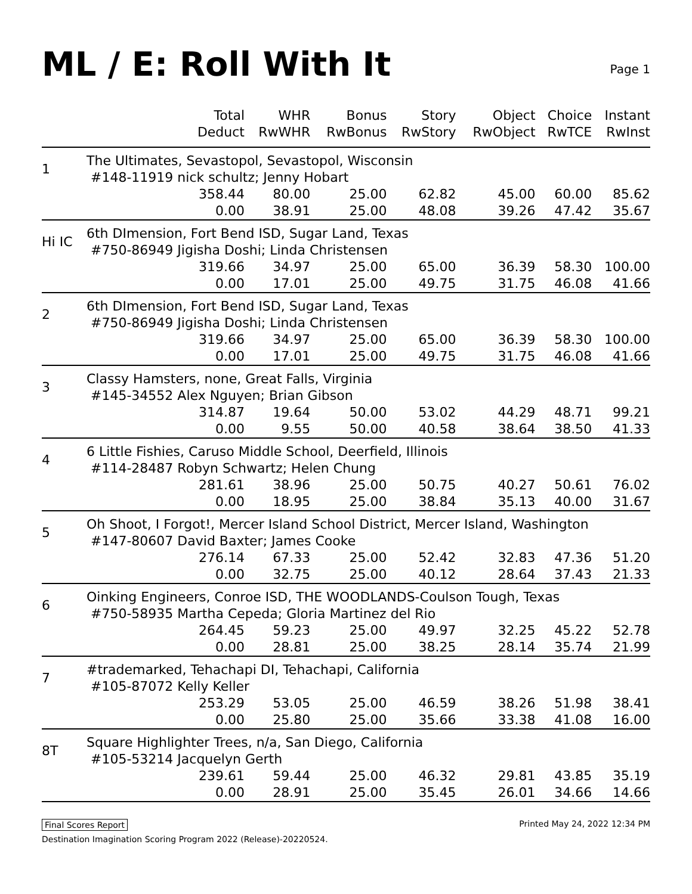ML / E: Roll With It
Page 1
| | Total Deduct | WHR RwWHR | Bonus RwBonus | Story RwStory | Object RwObject | Choice RwTCE | Instant RwInst |
| --- | --- | --- | --- | --- | --- | --- | --- |
| 1 | The Ultimates, Sevastopol, Sevastopol, Wisconsin #148-11919 nick schultz; Jenny Hobart | | | | | | |
| | 358.44 | 80.00 | 25.00 | 62.82 | 45.00 | 60.00 | 85.62 |
| | 0.00 | 38.91 | 25.00 | 48.08 | 39.26 | 47.42 | 35.67 |
| Hi IC | 6th DImension, Fort Bend ISD, Sugar Land, Texas #750-86949 Jigisha Doshi; Linda Christensen | | | | | | |
| | 319.66 | 34.97 | 25.00 | 65.00 | 36.39 | 58.30 | 100.00 |
| | 0.00 | 17.01 | 25.00 | 49.75 | 31.75 | 46.08 | 41.66 |
| 2 | 6th DImension, Fort Bend ISD, Sugar Land, Texas #750-86949 Jigisha Doshi; Linda Christensen | | | | | | |
| | 319.66 | 34.97 | 25.00 | 65.00 | 36.39 | 58.30 | 100.00 |
| | 0.00 | 17.01 | 25.00 | 49.75 | 31.75 | 46.08 | 41.66 |
| 3 | Classy Hamsters, none, Great Falls, Virginia #145-34552 Alex Nguyen; Brian Gibson | | | | | | |
| | 314.87 | 19.64 | 50.00 | 53.02 | 44.29 | 48.71 | 99.21 |
| | 0.00 | 9.55 | 50.00 | 40.58 | 38.64 | 38.50 | 41.33 |
| 4 | 6 Little Fishies, Caruso Middle School, Deerfield, Illinois #114-28487 Robyn Schwartz; Helen Chung | | | | | | |
| | 281.61 | 38.96 | 25.00 | 50.75 | 40.27 | 50.61 | 76.02 |
| | 0.00 | 18.95 | 25.00 | 38.84 | 35.13 | 40.00 | 31.67 |
| 5 | Oh Shoot, I Forgot!, Mercer Island School District, Mercer Island, Washington #147-80607 David Baxter; James Cooke | | | | | | |
| | 276.14 | 67.33 | 25.00 | 52.42 | 32.83 | 47.36 | 51.20 |
| | 0.00 | 32.75 | 25.00 | 40.12 | 28.64 | 37.43 | 21.33 |
| 6 | Oinking Engineers, Conroe ISD, THE WOODLANDS-Coulson Tough, Texas #750-58935 Martha Cepeda; Gloria Martinez del Rio | | | | | | |
| | 264.45 | 59.23 | 25.00 | 49.97 | 32.25 | 45.22 | 52.78 |
| | 0.00 | 28.81 | 25.00 | 38.25 | 28.14 | 35.74 | 21.99 |
| 7 | #trademarked, Tehachapi DI, Tehachapi, California #105-87072 Kelly Keller | | | | | | |
| | 253.29 | 53.05 | 25.00 | 46.59 | 38.26 | 51.98 | 38.41 |
| | 0.00 | 25.80 | 25.00 | 35.66 | 33.38 | 41.08 | 16.00 |
| 8T | Square Highlighter Trees, n/a, San Diego, California #105-53214 Jacquelyn Gerth | | | | | | |
| | 239.61 | 59.44 | 25.00 | 46.32 | 29.81 | 43.85 | 35.19 |
| | 0.00 | 28.91 | 25.00 | 35.45 | 26.01 | 34.66 | 14.66 |
Final Scores Report Printed May 24, 2022 12:34 PM
Destination Imagination Scoring Program 2022 (Release)-20220524.